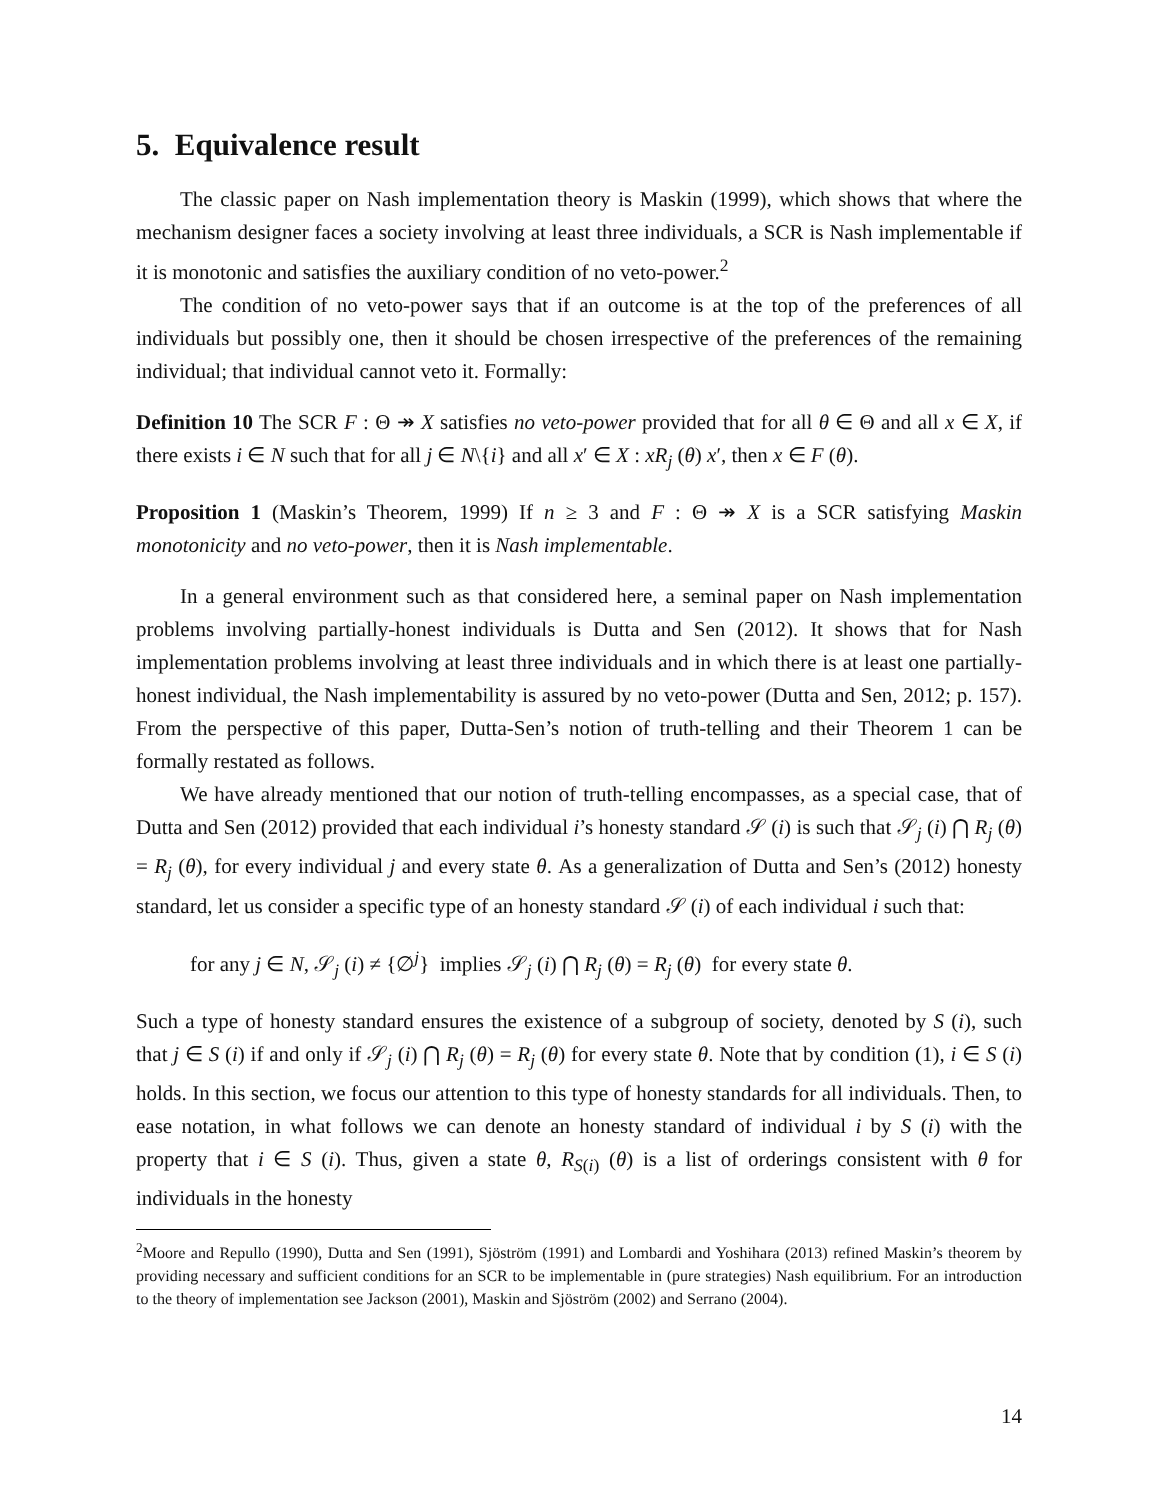5. Equivalence result
The classic paper on Nash implementation theory is Maskin (1999), which shows that where the mechanism designer faces a society involving at least three individuals, a SCR is Nash implementable if it is monotonic and satisfies the auxiliary condition of no veto-power.<sup>2</sup>
The condition of no veto-power says that if an outcome is at the top of the preferences of all individuals but possibly one, then it should be chosen irrespective of the preferences of the remaining individual; that individual cannot veto it. Formally:
Definition 10 The SCR F : Θ ↠ X satisfies no veto-power provided that for all θ ∈ Θ and all x ∈ X, if there exists i ∈ N such that for all j ∈ N\{i} and all x′ ∈ X : xR<sub>j</sub> (θ) x′, then x ∈ F (θ).
Proposition 1 (Maskin’s Theorem, 1999) If n ≥ 3 and F : Θ ↠ X is a SCR satisfying Maskin monotonicity and no veto-power, then it is Nash implementable.
In a general environment such as that considered here, a seminal paper on Nash implementation problems involving partially-honest individuals is Dutta and Sen (2012). It shows that for Nash implementation problems involving at least three individuals and in which there is at least one partially-honest individual, the Nash implementability is assured by no veto-power (Dutta and Sen, 2012; p. 157). From the perspective of this paper, Dutta-Sen’s notion of truth-telling and their Theorem 1 can be formally restated as follows.
We have already mentioned that our notion of truth-telling encompasses, as a special case, that of Dutta and Sen (2012) provided that each individual i’s honesty standard 𝒮 (i) is such that 𝒮<sub>j</sub> (i) ⋂ R<sub>j</sub> (θ) = R<sub>j</sub> (θ), for every individual j and every state θ. As a generalization of Dutta and Sen’s (2012) honesty standard, let us consider a specific type of an honesty standard 𝒮 (i) of each individual i such that:
for any j ∈ N, 𝒮<sub>j</sub> (i) ≠ {∅<sup>j</sup>} implies 𝒮<sub>j</sub> (i) ⋂ R<sub>j</sub> (θ) = R<sub>j</sub> (θ) for every state θ.
Such a type of honesty standard ensures the existence of a subgroup of society, denoted by S (i), such that j ∈ S (i) if and only if 𝒮<sub>j</sub> (i) ⋂ R<sub>j</sub> (θ) = R<sub>j</sub> (θ) for every state θ. Note that by condition (1), i ∈ S (i) holds. In this section, we focus our attention to this type of honesty standards for all individuals. Then, to ease notation, in what follows we can denote an honesty standard of individual i by S (i) with the property that i ∈ S (i). Thus, given a state θ, R<sub>S(i)</sub> (θ) is a list of orderings consistent with θ for individuals in the honesty
<sup>2</sup> Moore and Repullo (1990), Dutta and Sen (1991), Sjöström (1991) and Lombardi and Yoshihara (2013) refined Maskin’s theorem by providing necessary and sufficient conditions for an SCR to be implementable in (pure strategies) Nash equilibrium. For an introduction to the theory of implementation see Jackson (2001), Maskin and Sjöström (2002) and Serrano (2004).
14